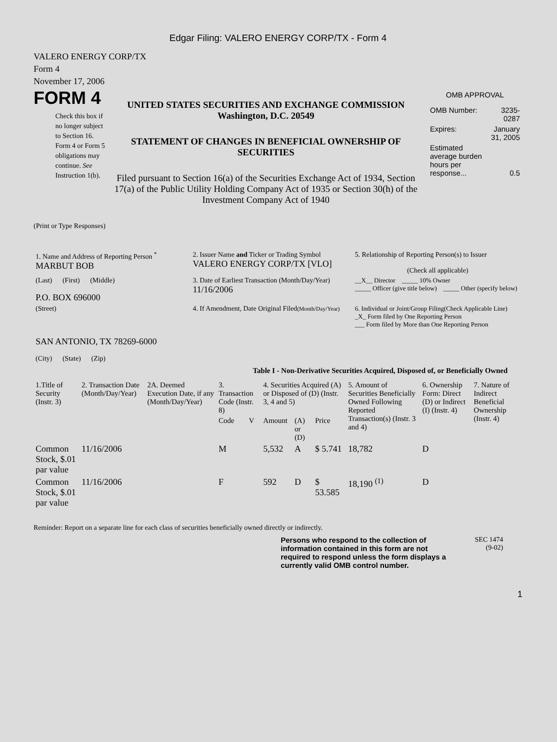Edgar Filing: VALERO ENERGY CORP/TX - Form 4
VALERO ENERGY CORP/TX
Form 4
November 17, 2006
FORM 4
Check this box if no longer subject to Section 16. Form 4 or Form 5 obligations may continue. See Instruction 1(b).
UNITED STATES SECURITIES AND EXCHANGE COMMISSION
Washington, D.C. 20549
STATEMENT OF CHANGES IN BENEFICIAL OWNERSHIP OF SECURITIES
Filed pursuant to Section 16(a) of the Securities Exchange Act of 1934, Section 17(a) of the Public Utility Holding Company Act of 1935 or Section 30(h) of the Investment Company Act of 1940
OMB APPROVAL
| OMB Number: | 3235-0287 |
| Expires: | January 31, 2005 |
| Estimated average burden hours per response... | 0.5 |
(Print or Type Responses)
| 1. Name and Address of Reporting Person <sup>*</sup> MARBUT BOB | 2. Issuer Name and Ticker or Trading Symbol VALERO ENERGY CORP/TX [VLO] | 5. Relationship of Reporting Person(s) to Issuer (Check all applicable) |
| (Last) (First) (Middle) P.O. BOX 696000 | 3. Date of Earliest Transaction (Month/Day/Year) 11/16/2006 | __X__ Director _____ 10% Owner _____ Officer (give title below) _____ Other (specify below) |
| (Street) SAN ANTONIO, TX 78269-6000 (City) (State) (Zip) | 4. If Amendment, Date Original Filed (Month/Day/Year) | 6. Individual or Joint/Group Filing(Check Applicable Line) _X_ Form filed by One Reporting Person ___ Form filed by More than One Reporting Person |
Table I - Non-Derivative Securities Acquired, Disposed of, or Beneficially Owned
| 1.Title of Security (Instr. 3) | 2. Transaction Date (Month/Day/Year) | 2A. Deemed Execution Date, if any (Month/Day/Year) | 3. Transaction Code (Instr. 8) | | 4. Securities Acquired (A) or Disposed of (D) (Instr. 3, 4 and 5) | | | 5. Amount of Securities Beneficially Owned Following Reported Transaction(s) (Instr. 3 and 4) | 6. Ownership Form: Direct (D) or Indirect (I) (Instr. 4) | 7. Nature of Indirect Beneficial Ownership (Instr. 4) |
| --- | --- | --- | --- | --- | --- | --- | --- | --- | --- | --- |
| | | | Code | V | Amount | (A) or (D) | Price | | | |
| Common Stock, $.01 par value | 11/16/2006 | | M | | 5,532 | A | $ 5.741 | 18,782 | D | |
| Common Stock, $.01 par value | 11/16/2006 | | F | | 592 | D | $ 53.585 | 18,190 <sup>(1)</sup> | D | |
Reminder: Report on a separate line for each class of securities beneficially owned directly or indirectly.
Persons who respond to the collection of information contained in this form are not required to respond unless the form displays a currently valid OMB control number.
SEC 1474
(9-02)
1